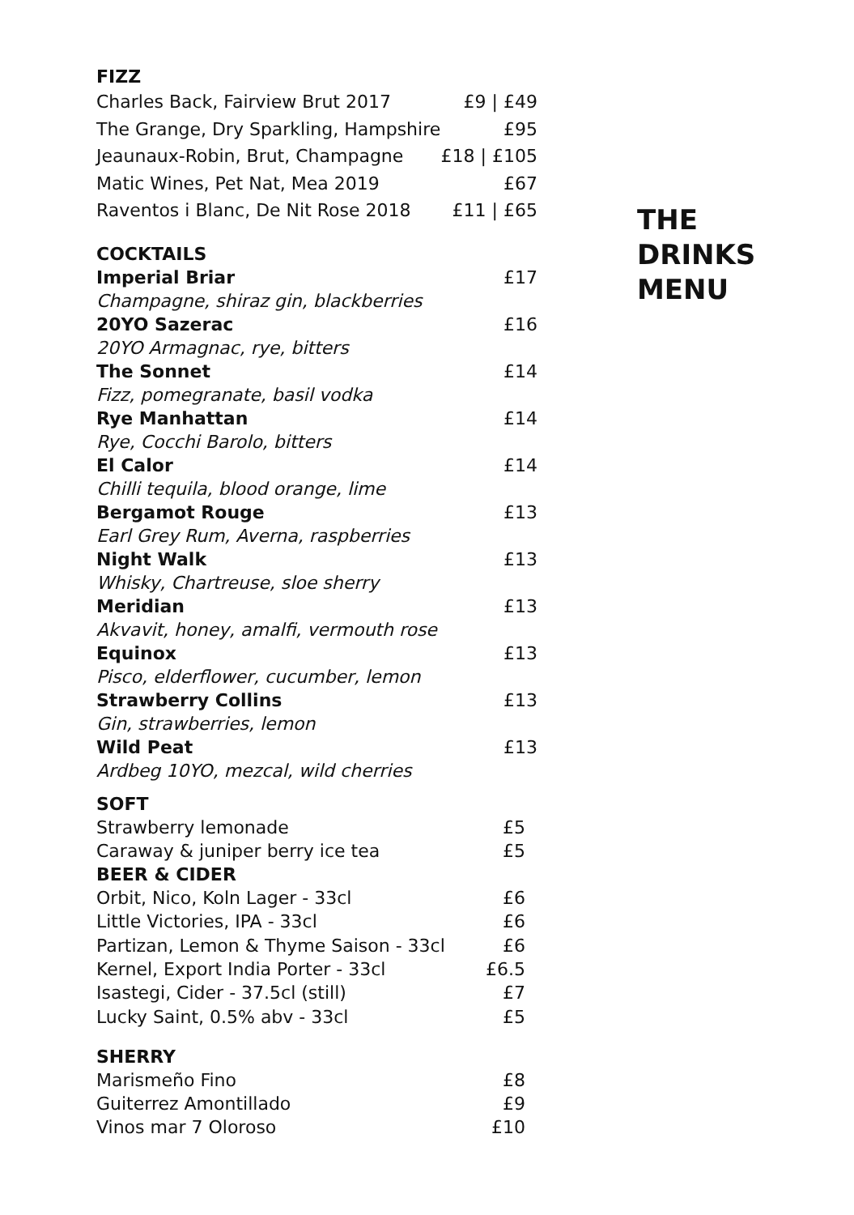FIZZ
Charles Back, Fairview Brut 2017 £9 | £49
The Grange, Dry Sparkling, Hampshire £95
Jeaunaux-Robin, Brut, Champagne £18 | £105
Matic Wines, Pet Nat, Mea 2019 £67
Raventos i Blanc, De Nit Rose 2018 £11 | £65
COCKTAILS
Imperial Briar £17
Champagne, shiraz gin, blackberries
20YO Sazerac £16
20YO Armagnac, rye, bitters
The Sonnet £14
Fizz, pomegranate, basil vodka
Rye Manhattan £14
Rye, Cocchi Barolo, bitters
El Calor £14
Chilli tequila, blood orange, lime
Bergamot Rouge £13
Earl Grey Rum, Averna, raspberries
Night Walk £13
Whisky, Chartreuse, sloe sherry
Meridian £13
Akvavit, honey, amalfi, vermouth rose
Equinox £13
Pisco, elderflower, cucumber, lemon
Strawberry Collins £13
Gin, strawberries, lemon
Wild Peat £13
Ardbeg 10YO, mezcal, wild cherries
SOFT
Strawberry lemonade £5
Caraway & juniper berry ice tea £5
BEER & CIDER
Orbit, Nico, Koln Lager - 33cl £6
Little Victories, IPA - 33cl £6
Partizan, Lemon & Thyme Saison - 33cl £6
Kernel, Export India Porter - 33cl £6.5
Isastegi, Cider - 37.5cl (still) £7
Lucky Saint, 0.5% abv - 33cl £5
SHERRY
Marismeño Fino £8
Guiterrez Amontillado £9
Vinos mar 7 Oloroso £10
THE
DRINKS
MENU